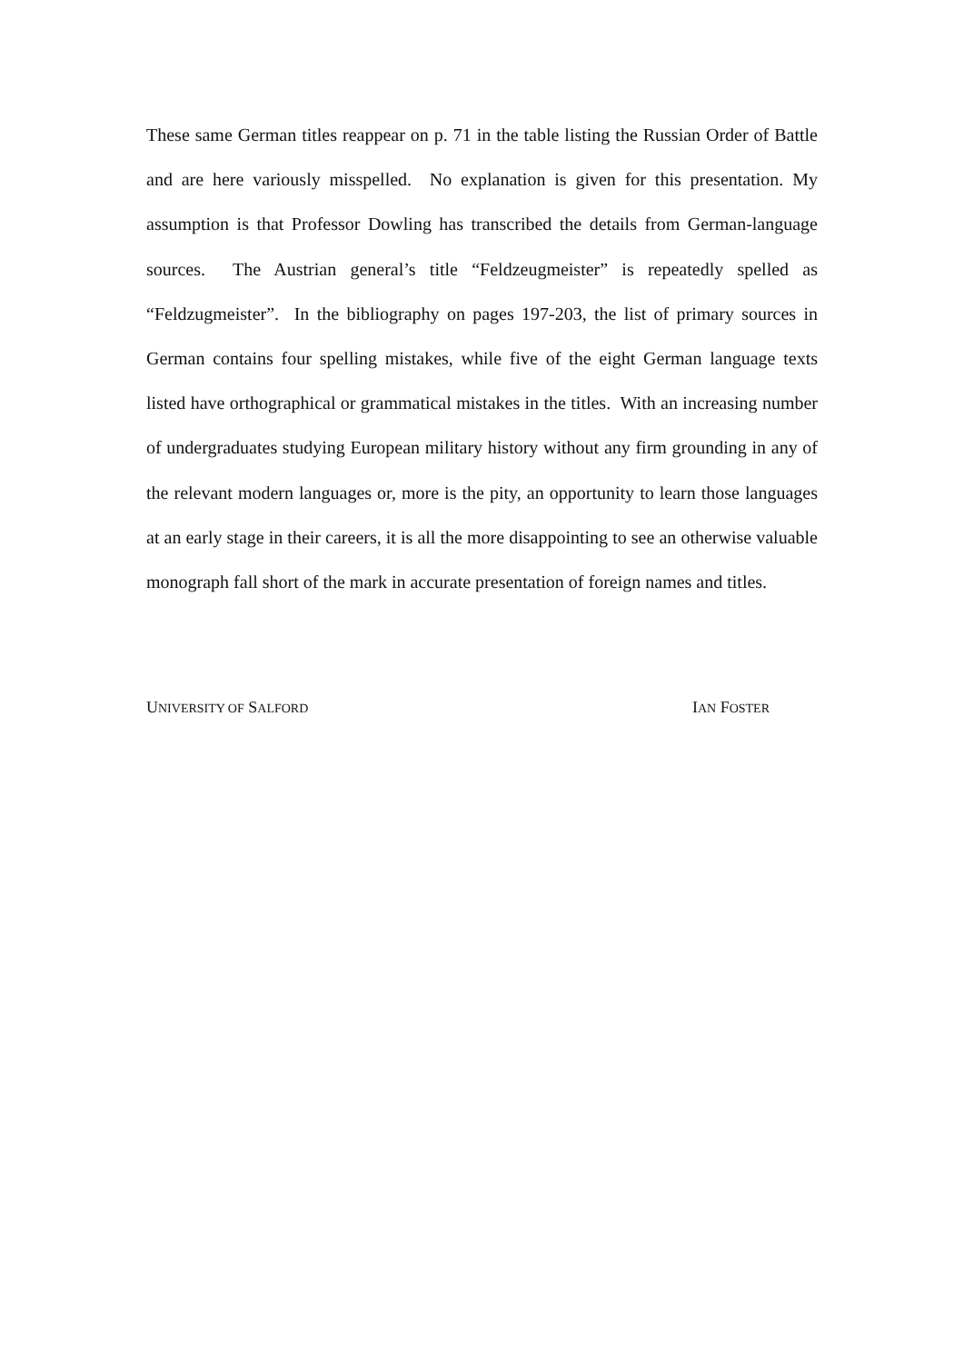These same German titles reappear on p. 71 in the table listing the Russian Order of Battle and are here variously misspelled. No explanation is given for this presentation. My assumption is that Professor Dowling has transcribed the details from German-language sources. The Austrian general’s title “Feldzeugmeister” is repeatedly spelled as “Feldzugmeister”. In the bibliography on pages 197-203, the list of primary sources in German contains four spelling mistakes, while five of the eight German language texts listed have orthographical or grammatical mistakes in the titles. With an increasing number of undergraduates studying European military history without any firm grounding in any of the relevant modern languages or, more is the pity, an opportunity to learn those languages at an early stage in their careers, it is all the more disappointing to see an otherwise valuable monograph fall short of the mark in accurate presentation of foreign names and titles.
UNIVERSITY OF SALFORD IAN FOSTER